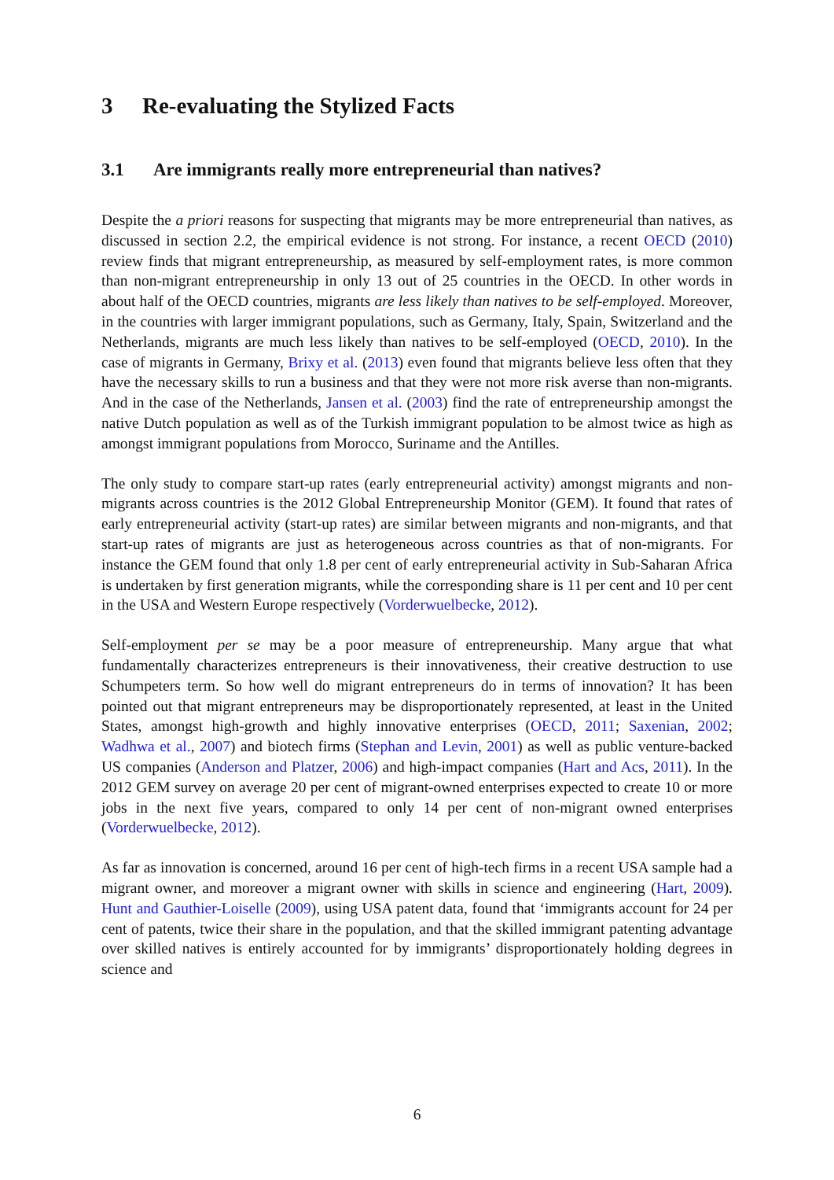3 Re-evaluating the Stylized Facts
3.1 Are immigrants really more entrepreneurial than natives?
Despite the a priori reasons for suspecting that migrants may be more entrepreneurial than natives, as discussed in section 2.2, the empirical evidence is not strong. For instance, a recent OECD (2010) review finds that migrant entrepreneurship, as measured by self-employment rates, is more common than non-migrant entrepreneurship in only 13 out of 25 countries in the OECD. In other words in about half of the OECD countries, migrants are less likely than natives to be self-employed. Moreover, in the countries with larger immigrant populations, such as Germany, Italy, Spain, Switzerland and the Netherlands, migrants are much less likely than natives to be self-employed (OECD, 2010). In the case of migrants in Germany, Brixy et al. (2013) even found that migrants believe less often that they have the necessary skills to run a business and that they were not more risk averse than non-migrants. And in the case of the Netherlands, Jansen et al. (2003) find the rate of entrepreneurship amongst the native Dutch population as well as of the Turkish immigrant population to be almost twice as high as amongst immigrant populations from Morocco, Suriname and the Antilles.
The only study to compare start-up rates (early entrepreneurial activity) amongst migrants and non-migrants across countries is the 2012 Global Entrepreneurship Monitor (GEM). It found that rates of early entrepreneurial activity (start-up rates) are similar between migrants and non-migrants, and that start-up rates of migrants are just as heterogeneous across countries as that of non-migrants. For instance the GEM found that only 1.8 per cent of early entrepreneurial activity in Sub-Saharan Africa is undertaken by first generation migrants, while the corresponding share is 11 per cent and 10 per cent in the USA and Western Europe respectively (Vorderwuelbecke, 2012).
Self-employment per se may be a poor measure of entrepreneurship. Many argue that what fundamentally characterizes entrepreneurs is their innovativeness, their creative destruction to use Schumpeters term. So how well do migrant entrepreneurs do in terms of innovation? It has been pointed out that migrant entrepreneurs may be disproportionately represented, at least in the United States, amongst high-growth and highly innovative enterprises (OECD, 2011; Saxenian, 2002; Wadhwa et al., 2007) and biotech firms (Stephan and Levin, 2001) as well as public venture-backed US companies (Anderson and Platzer, 2006) and high-impact companies (Hart and Acs, 2011). In the 2012 GEM survey on average 20 per cent of migrant-owned enterprises expected to create 10 or more jobs in the next five years, compared to only 14 per cent of non-migrant owned enterprises (Vorderwuelbecke, 2012).
As far as innovation is concerned, around 16 per cent of high-tech firms in a recent USA sample had a migrant owner, and moreover a migrant owner with skills in science and engineering (Hart, 2009). Hunt and Gauthier-Loiselle (2009), using USA patent data, found that ‘immigrants account for 24 per cent of patents, twice their share in the population, and that the skilled immigrant patenting advantage over skilled natives is entirely accounted for by immigrants’ disproportionately holding degrees in science and
6